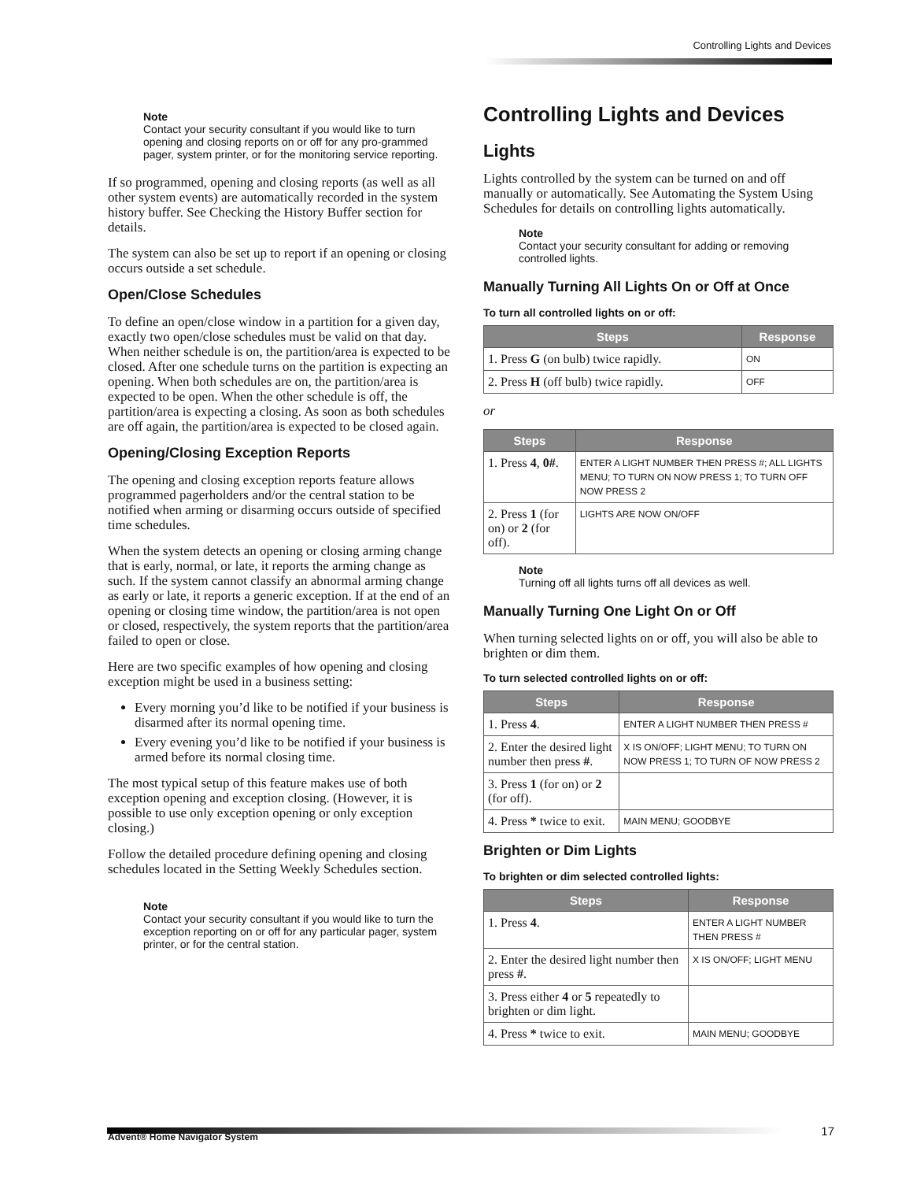Controlling Lights and Devices
Note
Contact your security consultant if you would like to turn opening and closing reports on or off for any pro-grammed pager, system printer, or for the monitoring service reporting.
If so programmed, opening and closing reports (as well as all other system events) are automatically recorded in the system history buffer. See Checking the History Buffer section for details.
The system can also be set up to report if an opening or closing occurs outside a set schedule.
Open/Close Schedules
To define an open/close window in a partition for a given day, exactly two open/close schedules must be valid on that day. When neither schedule is on, the partition/area is expected to be closed. After one schedule turns on the partition is expecting an opening. When both schedules are on, the partition/area is expected to be open. When the other schedule is off, the partition/area is expecting a closing. As soon as both schedules are off again, the partition/area is expected to be closed again.
Opening/Closing Exception Reports
The opening and closing exception reports feature allows programmed pagerholders and/or the central station to be notified when arming or disarming occurs outside of specified time schedules.
When the system detects an opening or closing arming change that is early, normal, or late, it reports the arming change as such. If the system cannot classify an abnormal arming change as early or late, it reports a generic exception. If at the end of an opening or closing time window, the partition/area is not open or closed, respectively, the system reports that the partition/area failed to open or close.
Here are two specific examples of how opening and closing exception might be used in a business setting:
Every morning you’d like to be notified if your business is disarmed after its normal opening time.
Every evening you’d like to be notified if your business is armed before its normal closing time.
The most typical setup of this feature makes use of both exception opening and exception closing. (However, it is possible to use only exception opening or only exception closing.)
Follow the detailed procedure defining opening and closing schedules located in the Setting Weekly Schedules section.
Note
Contact your security consultant if you would like to turn the exception reporting on or off for any particular pager, system printer, or for the central station.
Controlling Lights and Devices
Lights
Lights controlled by the system can be turned on and off manually or automatically. See Automating the System Using Schedules for details on controlling lights automatically.
Note
Contact your security consultant for adding or removing controlled lights.
Manually Turning All Lights On or Off at Once
To turn all controlled lights on or off:
| Steps | Response |
| --- | --- |
| 1. Press G (on bulb) twice rapidly. | ON |
| 2. Press H (off bulb) twice rapidly. | OFF |
or
| Steps | Response |
| --- | --- |
| 1. Press 4 , 0# . | ENTER A LIGHT NUMBER THEN PRESS #; ALL LIGHTS MENU; TO TURN ON NOW PRESS 1; TO TURN OFF NOW PRESS 2 |
| 2. Press 1 (for on) or 2 (for off). | LIGHTS ARE NOW ON/OFF |
Note
Turning off all lights turns off all devices as well.
Manually Turning One Light On or Off
When turning selected lights on or off, you will also be able to brighten or dim them.
To turn selected controlled lights on or off:
| Steps | Response |
| --- | --- |
| 1. Press 4 . | ENTER A LIGHT NUMBER THEN PRESS # |
| 2. Enter the desired light number then press # . | X IS ON/OFF; LIGHT MENU; TO TURN ON NOW PRESS 1; TO TURN OF NOW PRESS 2 |
| 3. Press 1 (for on) or 2 (for off). | |
| 4. Press * twice to exit. | MAIN MENU; GOODBYE |
Brighten or Dim Lights
To brighten or dim selected controlled lights:
| Steps | Response |
| --- | --- |
| 1. Press 4 . | ENTER A LIGHT NUMBER THEN PRESS # |
| 2. Enter the desired light number then press # . | X IS ON/OFF; LIGHT MENU |
| 3. Press either 4 or 5 repeatedly to brighten or dim light. | |
| 4. Press * twice to exit. | MAIN MENU; GOODBYE |
Advent® Home Navigator System 17